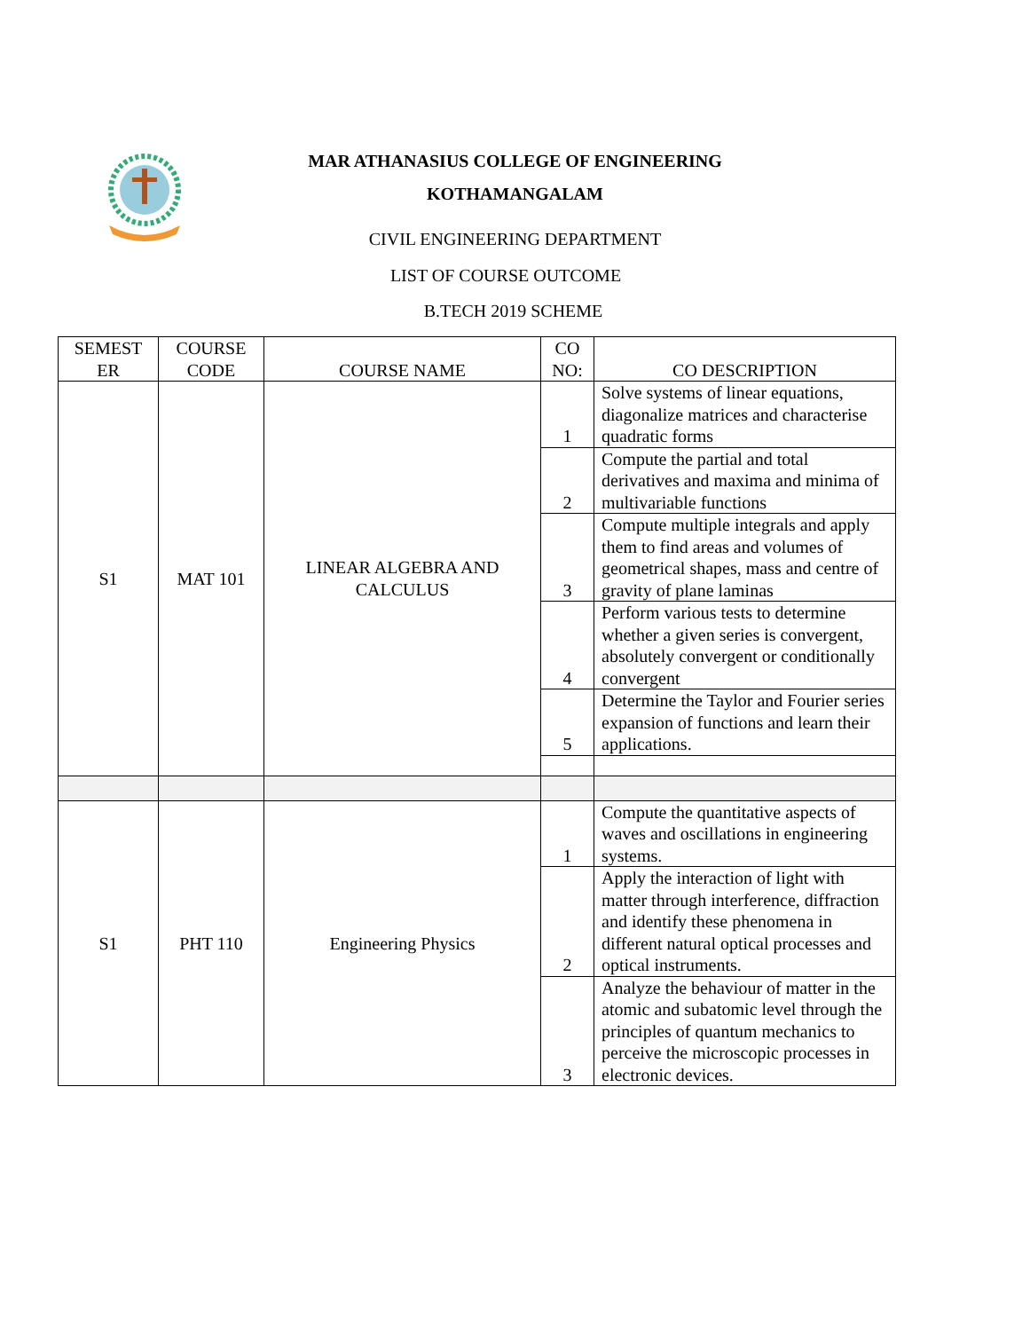MAR ATHANASIUS COLLEGE OF ENGINEERING
KOTHAMANGALAM
CIVIL ENGINEERING DEPARTMENT
LIST OF COURSE OUTCOME
B.TECH 2019 SCHEME
| SEMEST ER | COURSE CODE | COURSE NAME | CO NO: | CO DESCRIPTION |
| --- | --- | --- | --- | --- |
| S1 | MAT 101 | LINEAR ALGEBRA AND CALCULUS | 1 | Solve systems of linear equations, diagonalize matrices and characterise quadratic forms |
| | | | 2 | Compute the partial and total derivatives and maxima and minima of multivariable functions |
| | | | 3 | Compute multiple integrals and apply them to find areas and volumes of geometrical shapes, mass and centre of gravity of plane laminas |
| | | | 4 | Perform various tests to determine whether a given series is convergent, absolutely convergent or conditionally convergent |
| | | | 5 | Determine the Taylor and Fourier series expansion of functions and learn their applications. |
| S1 | PHT 110 | Engineering Physics | 1 | Compute the quantitative aspects of waves and oscillations in engineering systems. |
| | | | 2 | Apply the interaction of light with matter through interference, diffraction and identify these phenomena in different natural optical processes and optical instruments. |
| | | | 3 | Analyze the behaviour of matter in the atomic and subatomic level through the principles of quantum mechanics to perceive the microscopic processes in electronic devices. |